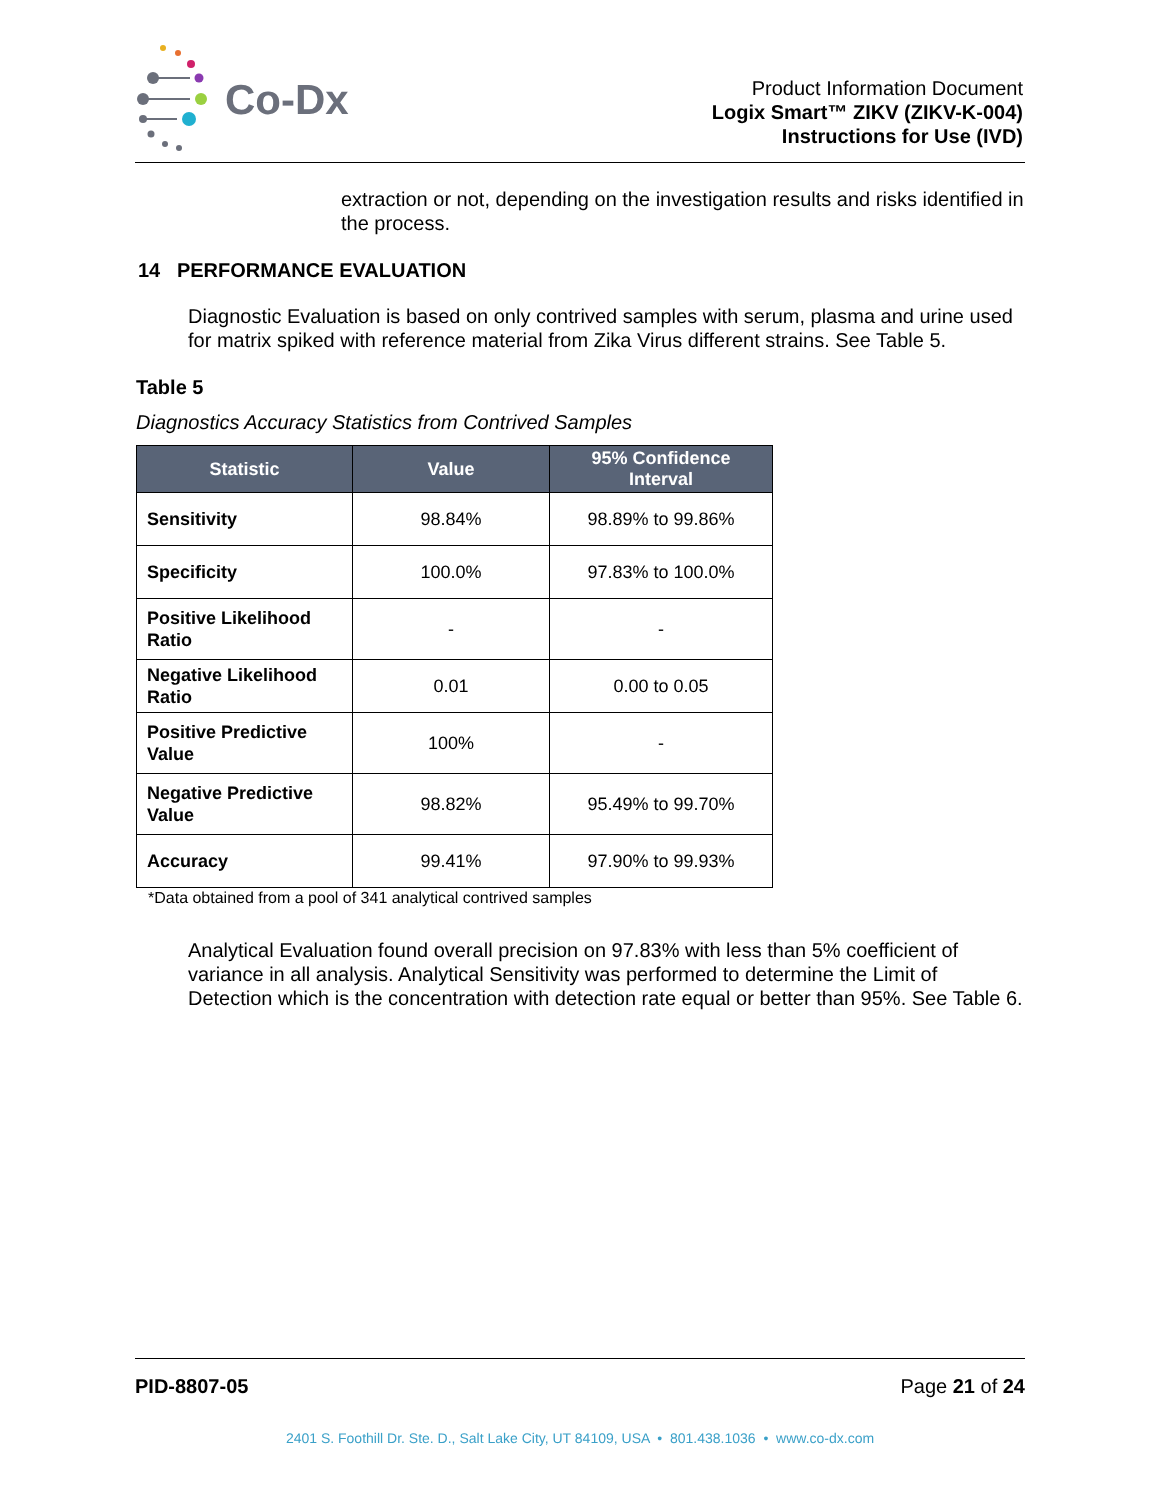Co-Dx
Product Information Document
Logix Smart™ ZIKV (ZIKV-K-004)
Instructions for Use (IVD)
extraction or not, depending on the investigation results and risks identified in the process.
14 PERFORMANCE EVALUATION
Diagnostic Evaluation is based on only contrived samples with serum, plasma and urine used for matrix spiked with reference material from Zika Virus different strains. See Table 5.
Table 5
Diagnostics Accuracy Statistics from Contrived Samples
| Statistic | Value | 95% Confidence Interval |
| --- | --- | --- |
| Sensitivity | 98.84% | 98.89% to 99.86% |
| Specificity | 100.0% | 97.83% to 100.0% |
| Positive Likelihood Ratio | - | - |
| Negative Likelihood Ratio | 0.01 | 0.00 to 0.05 |
| Positive Predictive Value | 100% | - |
| Negative Predictive Value | 98.82% | 95.49% to 99.70% |
| Accuracy | 99.41% | 97.90% to 99.93% |
*Data obtained from a pool of 341 analytical contrived samples
Analytical Evaluation found overall precision on 97.83% with less than 5% coefficient of variance in all analysis. Analytical Sensitivity was performed to determine the Limit of Detection which is the concentration with detection rate equal or better than 95%. See Table 6.
PID-8807-05 Page 21 of 24
2401 S. Foothill Dr. Ste. D., Salt Lake City, UT 84109, USA • 801.438.1036 • www.co-dx.com